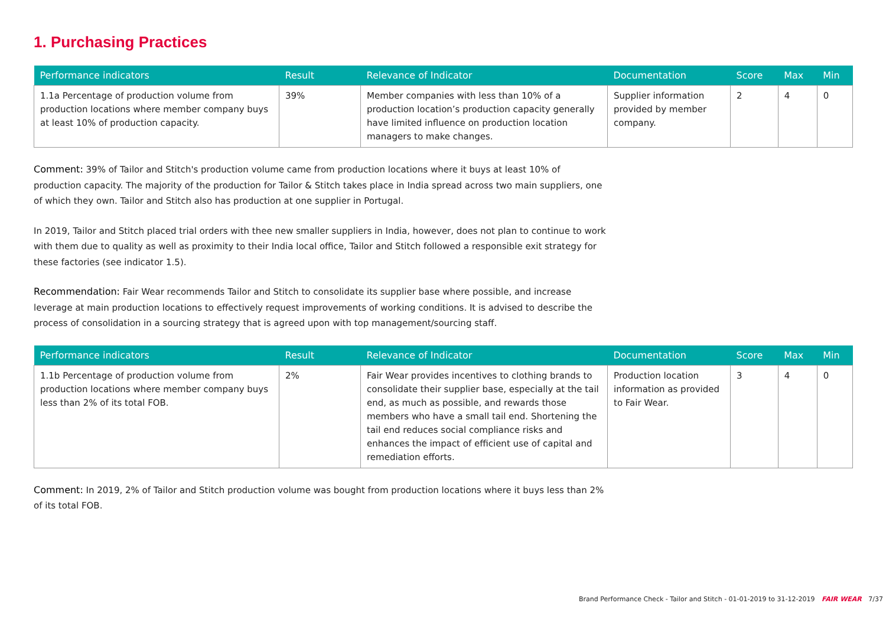1. Purchasing Practices
| Performance indicators | Result | Relevance of Indicator | Documentation | Score | Max | Min |
| --- | --- | --- | --- | --- | --- | --- |
| 1.1a Percentage of production volume from production locations where member company buys at least 10% of production capacity. | 39% | Member companies with less than 10% of a production location’s production capacity generally have limited influence on production location managers to make changes. | Supplier information provided by member company. | 2 | 4 | 0 |
Comment: 39% of Tailor and Stitch's production volume came from production locations where it buys at least 10% of production capacity. The majority of the production for Tailor & Stitch takes place in India spread across two main suppliers, one of which they own. Tailor and Stitch also has production at one supplier in Portugal.
In 2019, Tailor and Stitch placed trial orders with thee new smaller suppliers in India, however, does not plan to continue to work with them due to quality as well as proximity to their India local office, Tailor and Stitch followed a responsible exit strategy for these factories (see indicator 1.5).
Recommendation: Fair Wear recommends Tailor and Stitch to consolidate its supplier base where possible, and increase leverage at main production locations to effectively request improvements of working conditions. It is advised to describe the process of consolidation in a sourcing strategy that is agreed upon with top management/sourcing staff.
| Performance indicators | Result | Relevance of Indicator | Documentation | Score | Max | Min |
| --- | --- | --- | --- | --- | --- | --- |
| 1.1b Percentage of production volume from production locations where member company buys less than 2% of its total FOB. | 2% | Fair Wear provides incentives to clothing brands to consolidate their supplier base, especially at the tail end, as much as possible, and rewards those members who have a small tail end. Shortening the tail end reduces social compliance risks and enhances the impact of efficient use of capital and remediation efforts. | Production location information as provided to Fair Wear. | 3 | 4 | 0 |
Comment: In 2019, 2% of Tailor and Stitch production volume was bought from production locations where it buys less than 2% of its total FOB.
Brand Performance Check - Tailor and Stitch - 01-01-2019 to 31-12-2019 FAIR WEAR 7/37